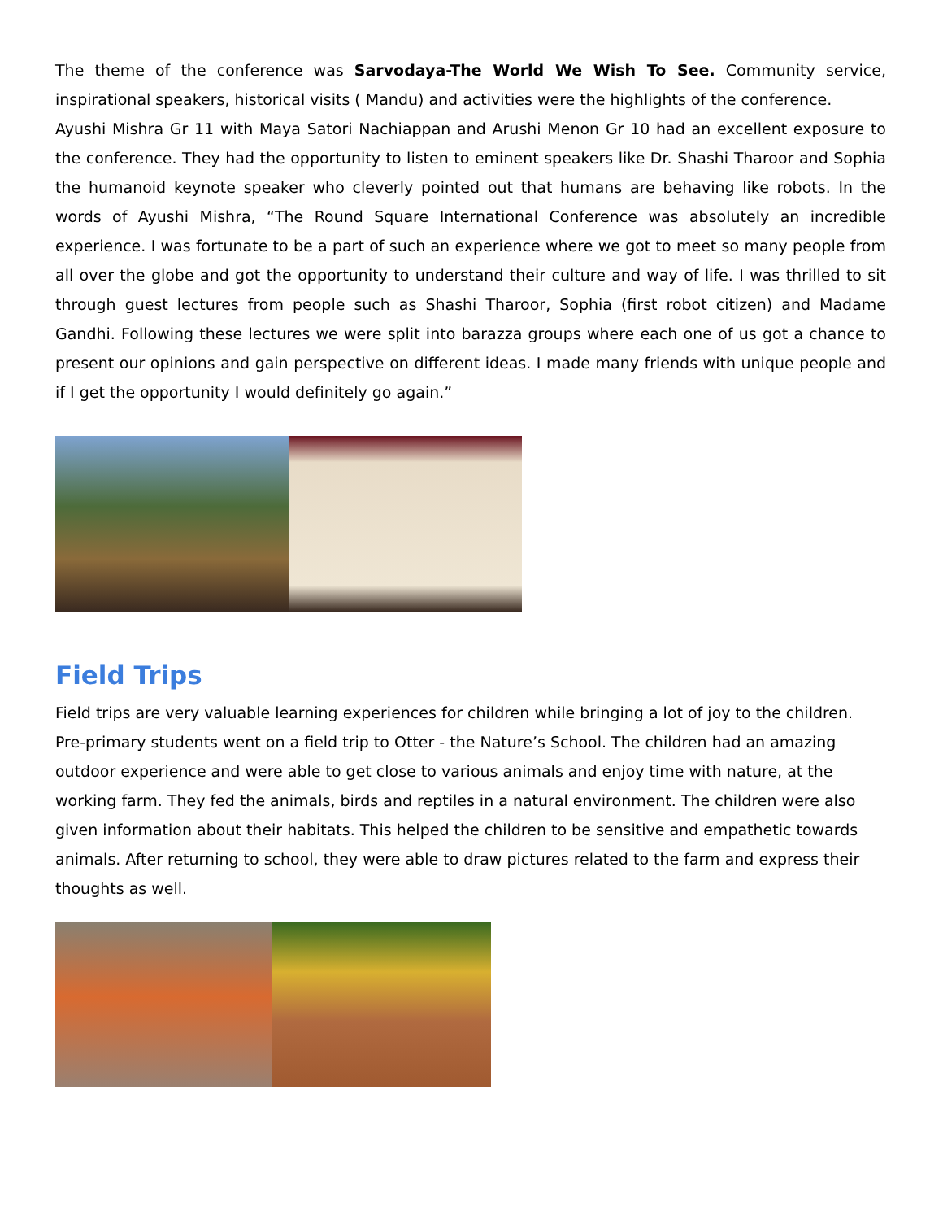The theme of the conference was Sarvodaya-The World We Wish To See. Community service, inspirational speakers, historical visits ( Mandu) and activities were the highlights of the conference.
Ayushi Mishra Gr 11 with Maya Satori Nachiappan and Arushi Menon Gr 10 had an excellent exposure to the conference. They had the opportunity to listen to eminent speakers like Dr. Shashi Tharoor and Sophia the humanoid keynote speaker who cleverly pointed out that humans are behaving like robots. In the words of Ayushi Mishra, “The Round Square International Conference was absolutely an incredible experience. I was fortunate to be a part of such an experience where we got to meet so many people from all over the globe and got the opportunity to understand their culture and way of life. I was thrilled to sit through guest lectures from people such as Shashi Tharoor, Sophia (first robot citizen) and Madame Gandhi. Following these lectures we were split into barazza groups where each one of us got a chance to present our opinions and gain perspective on different ideas. I made many friends with unique people and if I get the opportunity I would definitely go again.”
Field Trips
Field trips are very valuable learning experiences for children while bringing a lot of joy to the children. Pre-primary students went on a field trip to Otter - the Nature’s School. The children had an amazing outdoor experience and were able to get close to various animals and enjoy time with nature, at the working farm. They fed the animals, birds and reptiles in a natural environment. The children were also given information about their habitats. This helped the children to be sensitive and empathetic towards animals. After returning to school, they were able to draw pictures related to the farm and express their thoughts as well.